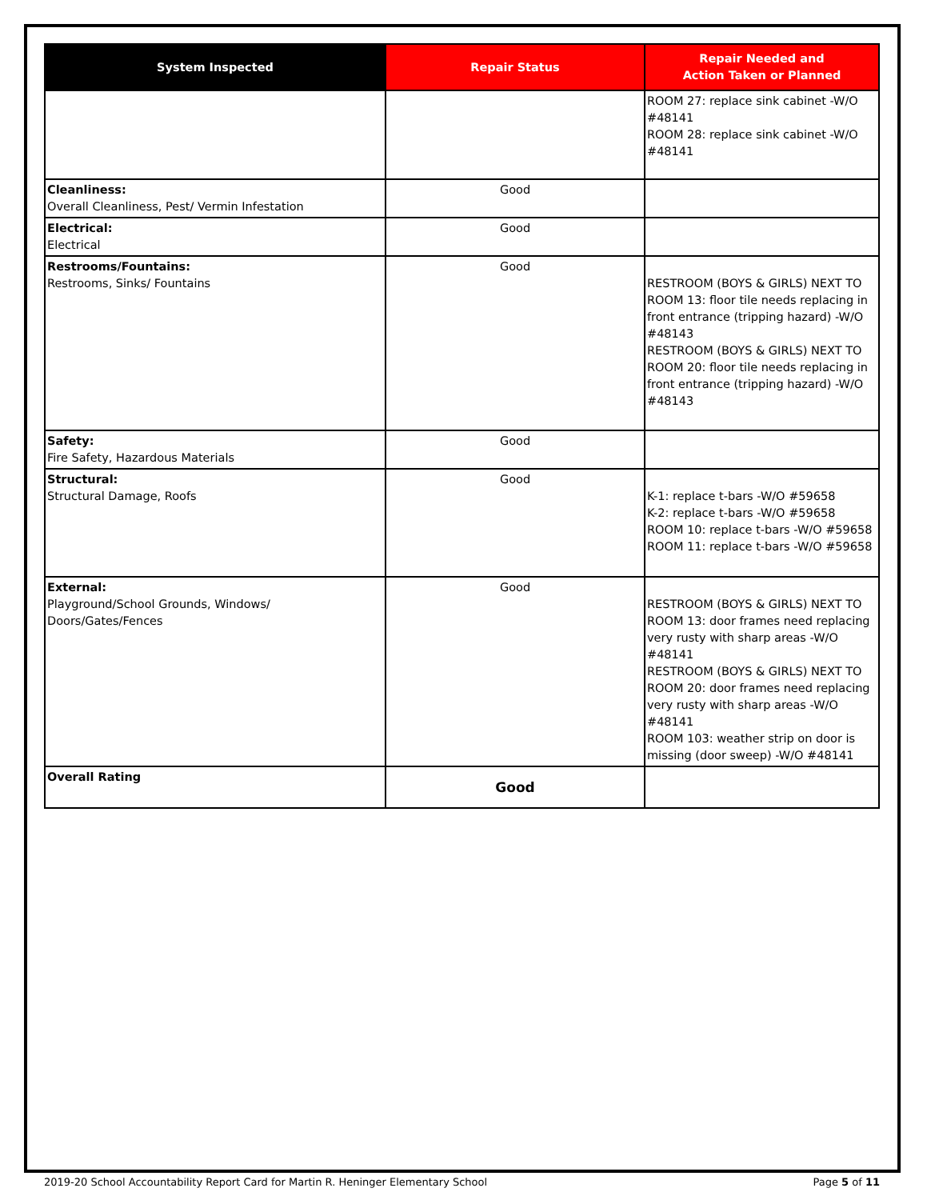| System Inspected | Repair Status | Repair Needed and Action Taken or Planned |
| --- | --- | --- |
| | | ROOM 27: replace sink cabinet -W/O #48141 ROOM 28: replace sink cabinet -W/O #48141 |
| Cleanliness: Overall Cleanliness, Pest/ Vermin Infestation | Good | |
| Electrical: Electrical | Good | |
| Restrooms/Fountains: Restrooms, Sinks/ Fountains | Good | RESTROOM (BOYS & GIRLS) NEXT TO ROOM 13: floor tile needs replacing in front entrance (tripping hazard) -W/O #48143 RESTROOM (BOYS & GIRLS) NEXT TO ROOM 20: floor tile needs replacing in front entrance (tripping hazard) -W/O #48143 |
| Safety: Fire Safety, Hazardous Materials | Good | |
| Structural: Structural Damage, Roofs | Good | K-1: replace t-bars -W/O #59658 K-2: replace t-bars -W/O #59658 ROOM 10: replace t-bars -W/O #59658 ROOM 11: replace t-bars -W/O #59658 |
| External: Playground/School Grounds, Windows/ Doors/Gates/Fences | Good | RESTROOM (BOYS & GIRLS) NEXT TO ROOM 13: door frames need replacing very rusty with sharp areas -W/O #48141 RESTROOM (BOYS & GIRLS) NEXT TO ROOM 20: door frames need replacing very rusty with sharp areas -W/O #48141 ROOM 103: weather strip on door is missing (door sweep) -W/O #48141 |
| Overall Rating | Good | |
2019-20 School Accountability Report Card for Martin R. Heninger Elementary School Page 5 of 11